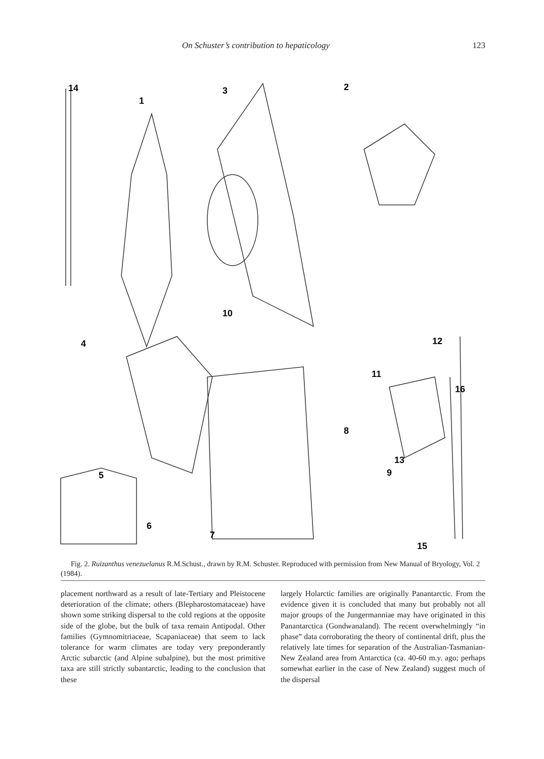On Schuster’s contribution to hepaticology 123
14
1
3
2
4
10
12
11
16
8
13
9
5
6
7
15
Fig. 2. Ruizanthus venezuelanus R.M.Schust., drawn by R.M. Schuster. Reproduced with permission from New Manual of Bryology, Vol. 2 (1984).
placement northward as a result of late-Tertiary and Pleistocene deterioration of the climate; others (Blepharostomataceae) have shown some striking dispersal to the cold regions at the opposite side of the globe, but the bulk of taxa remain Antipodal. Other families (Gymnomitriaceae, Scapaniaceae) that seem to lack tolerance for warm climates are today very preponderantly Arctic subarctic (and Alpine subalpine), but the most primitive taxa are still strictly subantarctic, leading to the conclusion that these
largely Holarctic families are originally Panantarctic. From the evidence given it is concluded that many but probably not all major groups of the Jungermanniae may have originated in this Panantarctica (Gondwanaland). The recent overwhelmingly “in phase” data corroborating the theory of continental drift, plus the relatively late times for separation of the Australian-Tasmanian-New Zealand area from Antarctica (ca. 40-60 m.y. ago; perhaps somewhat earlier in the case of New Zealand) suggest much of the dispersal